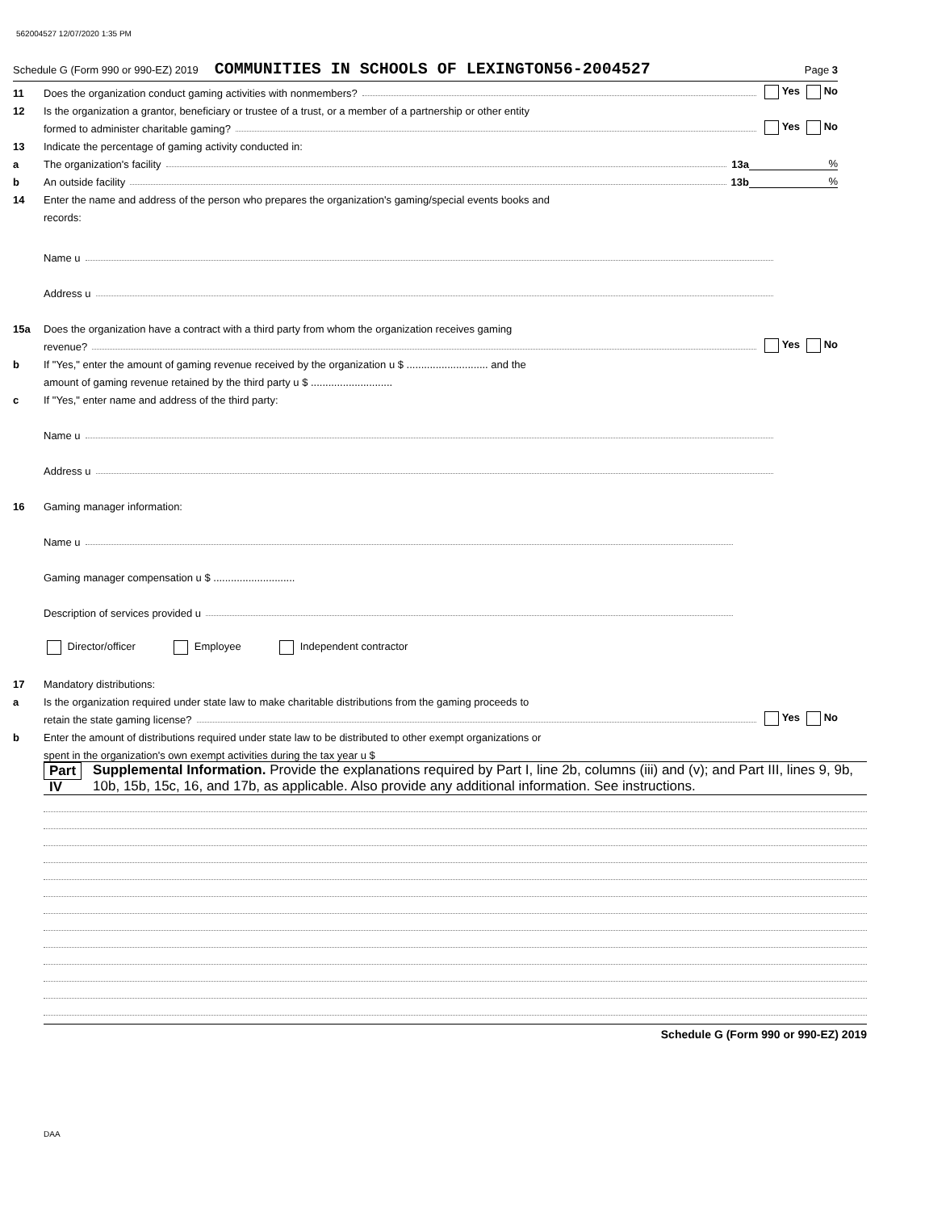562004527 12/07/2020 1:35 PM
Schedule G (Form 990 or 990-EZ) 2019 COMMUNITIES IN SCHOOLS OF LEXINGTON56-2004527 Page 3
11 Does the organization conduct gaming activities with nonmembers? Yes No
12 Is the organization a grantor, beneficiary or trustee of a trust, or a member of a partnership or other entity
formed to administer charitable gaming? Yes No
13 Indicate the percentage of gaming activity conducted in:
a The organization's facility 13a%
b An outside facility 13b%
14 Enter the name and address of the person who prepares the organization's gaming/special events books and
records:
Name u
Address u
15a Does the organization have a contract with a third party from whom the organization receives gaming
revenue? Yes No
b If "Yes," enter the amount of gaming revenue received by the organization u $ ............................ and the
amount of gaming revenue retained by the third party u $ ............................
c If "Yes," enter name and address of the third party:
Name u
Address u
16 Gaming manager information:
Name u
Gaming manager compensation u $ ............................
Description of services provided u
Director/officer Employee Independent contractor
17 Mandatory distributions:
a Is the organization required under state law to make charitable distributions from the gaming proceeds to
retain the state gaming license? Yes No
b Enter the amount of distributions required under state law to be distributed to other exempt organizations or
spent in the organization's own exempt activities during the tax year u $
Part IV Supplemental Information. Provide the explanations required by Part I, line 2b, columns (iii) and (v); and Part III, lines 9, 9b, 10b, 15b, 15c, 16, and 17b, as applicable. Also provide any additional information. See instructions.
Schedule G (Form 990 or 990-EZ) 2019
DAA